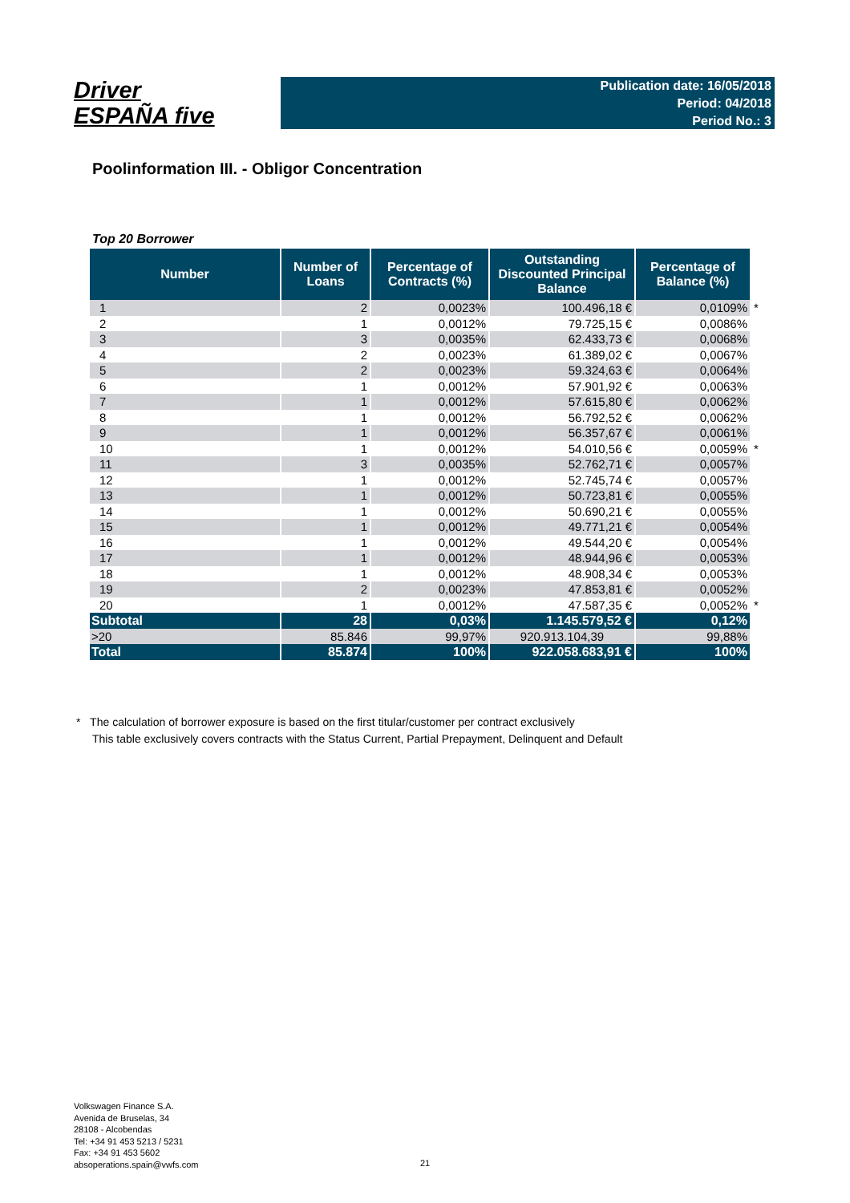Driver
ESPAÑA five
Publication date: 16/05/2018
Period: 04/2018
Period No.: 3
Poolinformation III. - Obligor Concentration
Top 20 Borrower
| Number | Number of Loans | Percentage of Contracts (%) | Outstanding Discounted Principal Balance | Percentage of Balance (%) | |
| --- | --- | --- | --- | --- | --- |
| 1 | 2 | 0,0023% | 100.496,18 € | 0,0109% | * |
| 2 | 1 | 0,0012% | 79.725,15 € | 0,0086% | |
| 3 | 3 | 0,0035% | 62.433,73 € | 0,0068% | |
| 4 | 2 | 0,0023% | 61.389,02 € | 0,0067% | |
| 5 | 2 | 0,0023% | 59.324,63 € | 0,0064% | |
| 6 | 1 | 0,0012% | 57.901,92 € | 0,0063% | |
| 7 | 1 | 0,0012% | 57.615,80 € | 0,0062% | |
| 8 | 1 | 0,0012% | 56.792,52 € | 0,0062% | |
| 9 | 1 | 0,0012% | 56.357,67 € | 0,0061% | |
| 10 | 1 | 0,0012% | 54.010,56 € | 0,0059% | * |
| 11 | 3 | 0,0035% | 52.762,71 € | 0,0057% | |
| 12 | 1 | 0,0012% | 52.745,74 € | 0,0057% | |
| 13 | 1 | 0,0012% | 50.723,81 € | 0,0055% | |
| 14 | 1 | 0,0012% | 50.690,21 € | 0,0055% | |
| 15 | 1 | 0,0012% | 49.771,21 € | 0,0054% | |
| 16 | 1 | 0,0012% | 49.544,20 € | 0,0054% | |
| 17 | 1 | 0,0012% | 48.944,96 € | 0,0053% | |
| 18 | 1 | 0,0012% | 48.908,34 € | 0,0053% | |
| 19 | 2 | 0,0023% | 47.853,81 € | 0,0052% | |
| 20 | 1 | 0,0012% | 47.587,35 € | 0,0052% | * |
| Subtotal | 28 | 0,03% | 1.145.579,52 € | 0,12% | |
| >20 | 85.846 | 99,97% | 920.913.104,39 | 99,88% | |
| Total | 85.874 | 100% | 922.058.683,91 € | 100% | |
* The calculation of borrower exposure is based on the first titular/customer per contract exclusively
This table exclusively covers contracts with the Status Current, Partial Prepayment, Delinquent and Default
Volkswagen Finance S.A.
Avenida de Bruselas, 34
28108 - Alcobendas
Tel: +34 91 453 5213 / 5231
Fax: +34 91 453 5602
absoperations.spain@vwfs.com
21